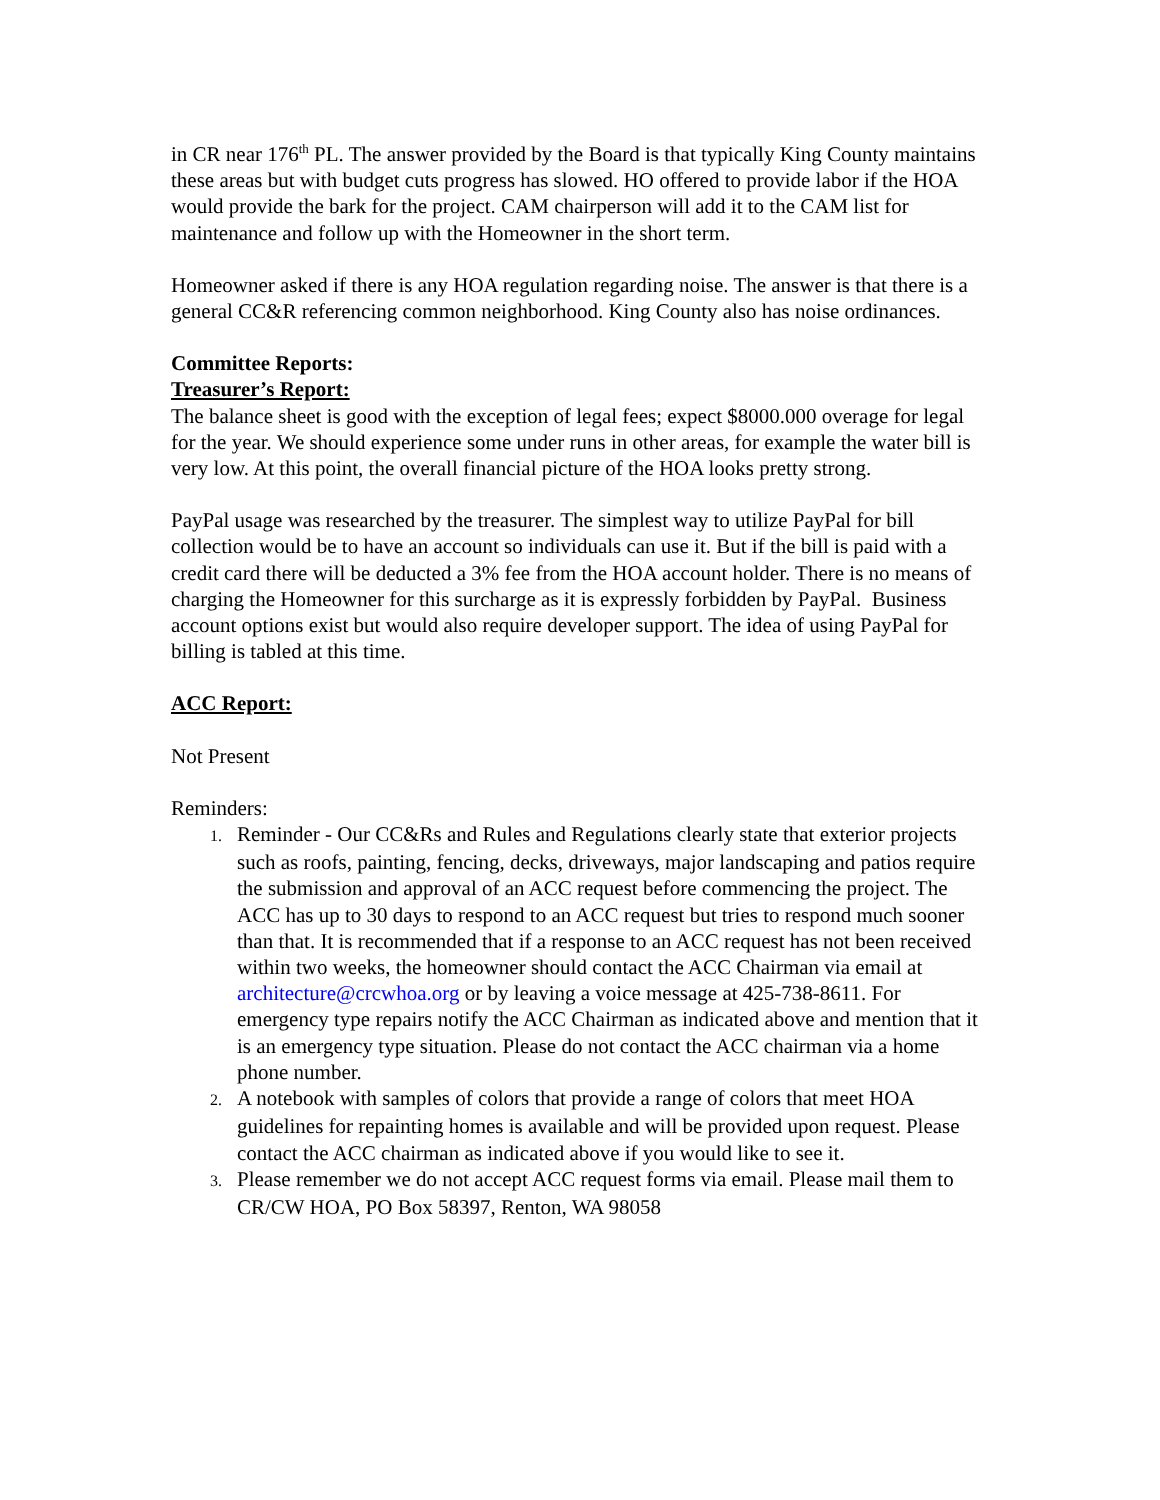in CR near 176<sup>th</sup> PL. The answer provided by the Board is that typically King County maintains these areas but with budget cuts progress has slowed. HO offered to provide labor if the HOA would provide the bark for the project. CAM chairperson will add it to the CAM list for maintenance and follow up with the Homeowner in the short term.
Homeowner asked if there is any HOA regulation regarding noise. The answer is that there is a general CC&R referencing common neighborhood. King County also has noise ordinances.
Committee Reports:
Treasurer’s Report:
The balance sheet is good with the exception of legal fees; expect $8000.000 overage for legal for the year. We should experience some under runs in other areas, for example the water bill is very low. At this point, the overall financial picture of the HOA looks pretty strong.
PayPal usage was researched by the treasurer. The simplest way to utilize PayPal for bill collection would be to have an account so individuals can use it. But if the bill is paid with a credit card there will be deducted a 3% fee from the HOA account holder. There is no means of charging the Homeowner for this surcharge as it is expressly forbidden by PayPal. Business account options exist but would also require developer support. The idea of using PayPal for billing is tabled at this time.
ACC Report:
Not Present
Reminders:
1. Reminder - Our CC&Rs and Rules and Regulations clearly state that exterior projects such as roofs, painting, fencing, decks, driveways, major landscaping and patios require the submission and approval of an ACC request before commencing the project. The ACC has up to 30 days to respond to an ACC request but tries to respond much sooner than that. It is recommended that if a response to an ACC request has not been received within two weeks, the homeowner should contact the ACC Chairman via email at architecture@crcwhoa.org or by leaving a voice message at 425-738-8611. For emergency type repairs notify the ACC Chairman as indicated above and mention that it is an emergency type situation. Please do not contact the ACC chairman via a home phone number.
2. A notebook with samples of colors that provide a range of colors that meet HOA guidelines for repainting homes is available and will be provided upon request. Please contact the ACC chairman as indicated above if you would like to see it.
3. Please remember we do not accept ACC request forms via email. Please mail them to CR/CW HOA, PO Box 58397, Renton, WA 98058